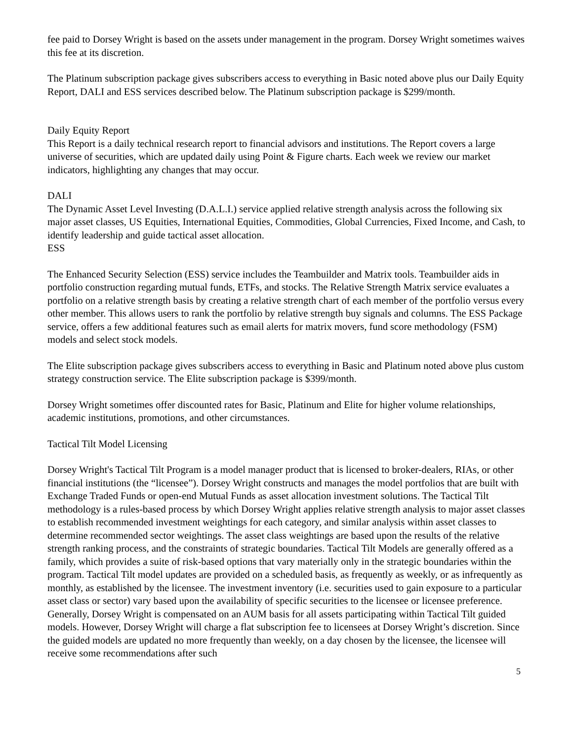fee paid to Dorsey Wright is based on the assets under management in the program. Dorsey Wright sometimes waives this fee at its discretion.
The Platinum subscription package gives subscribers access to everything in Basic noted above plus our Daily Equity Report, DALI and ESS services described below. The Platinum subscription package is $299/month.
Daily Equity Report
This Report is a daily technical research report to financial advisors and institutions. The Report covers a large universe of securities, which are updated daily using Point & Figure charts. Each week we review our market indicators, highlighting any changes that may occur.
DALI
The Dynamic Asset Level Investing (D.A.L.I.) service applied relative strength analysis across the following six major asset classes, US Equities, International Equities, Commodities, Global Currencies, Fixed Income, and Cash, to identify leadership and guide tactical asset allocation.
ESS
The Enhanced Security Selection (ESS) service includes the Teambuilder and Matrix tools. Teambuilder aids in portfolio construction regarding mutual funds, ETFs, and stocks. The Relative Strength Matrix service evaluates a portfolio on a relative strength basis by creating a relative strength chart of each member of the portfolio versus every other member. This allows users to rank the portfolio by relative strength buy signals and columns. The ESS Package service, offers a few additional features such as email alerts for matrix movers, fund score methodology (FSM) models and select stock models.
The Elite subscription package gives subscribers access to everything in Basic and Platinum noted above plus custom strategy construction service. The Elite subscription package is $399/month.
Dorsey Wright sometimes offer discounted rates for Basic, Platinum and Elite for higher volume relationships, academic institutions, promotions, and other circumstances.
Tactical Tilt Model Licensing
Dorsey Wright's Tactical Tilt Program is a model manager product that is licensed to broker-dealers, RIAs, or other financial institutions (the “licensee”). Dorsey Wright constructs and manages the model portfolios that are built with Exchange Traded Funds or open-end Mutual Funds as asset allocation investment solutions. The Tactical Tilt methodology is a rules-based process by which Dorsey Wright applies relative strength analysis to major asset classes to establish recommended investment weightings for each category, and similar analysis within asset classes to determine recommended sector weightings. The asset class weightings are based upon the results of the relative strength ranking process, and the constraints of strategic boundaries. Tactical Tilt Models are generally offered as a family, which provides a suite of risk-based options that vary materially only in the strategic boundaries within the program. Tactical Tilt model updates are provided on a scheduled basis, as frequently as weekly, or as infrequently as monthly, as established by the licensee. The investment inventory (i.e. securities used to gain exposure to a particular asset class or sector) vary based upon the availability of specific securities to the licensee or licensee preference. Generally, Dorsey Wright is compensated on an AUM basis for all assets participating within Tactical Tilt guided models. However, Dorsey Wright will charge a flat subscription fee to licensees at Dorsey Wright’s discretion. Since the guided models are updated no more frequently than weekly, on a day chosen by the licensee, the licensee will receive some recommendations after such
5